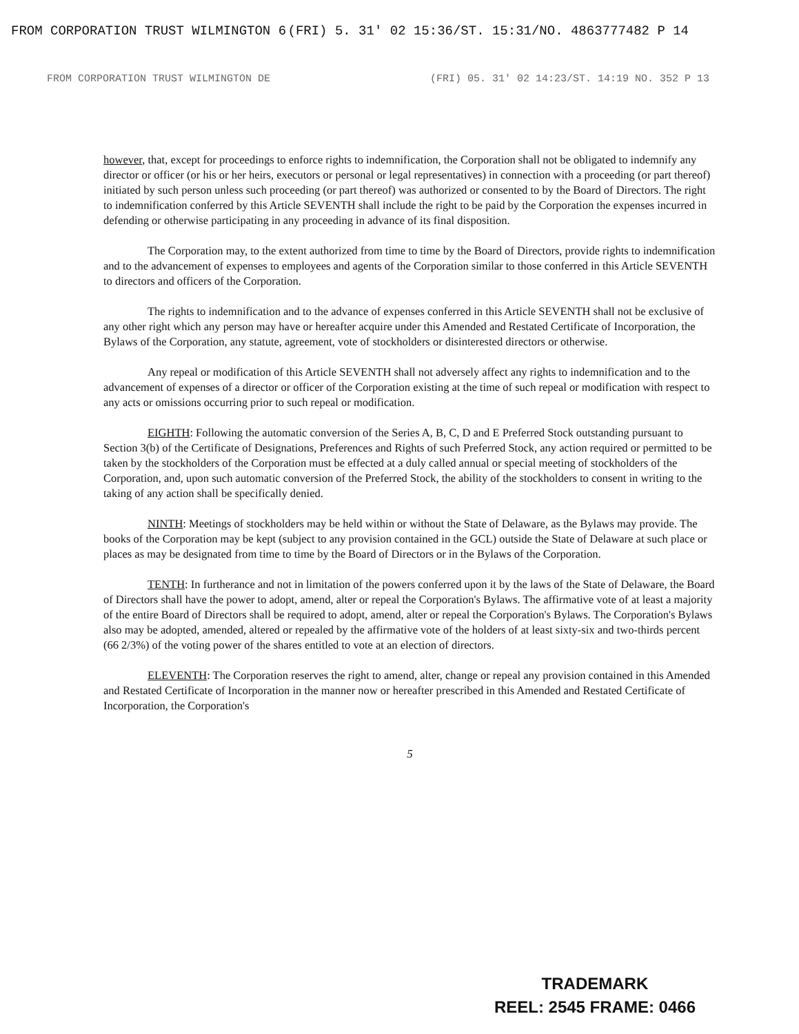FROM CORPORATION TRUST WILMINGTON 6 (FRI) 5. 31' 02 15:36/ST. 15:31/NO. 4863777482 P 14
FROM CORPORATION TRUST WILMINGTON DE (FRI) 05. 31' 02 14:23/ST. 14:19 NO. 352 P 13
however, that, except for proceedings to enforce rights to indemnification, the Corporation shall not be obligated to indemnify any director or officer (or his or her heirs, executors or personal or legal representatives) in connection with a proceeding (or part thereof) initiated by such person unless such proceeding (or part thereof) was authorized or consented to by the Board of Directors. The right to indemnification conferred by this Article SEVENTH shall include the right to be paid by the Corporation the expenses incurred in defending or otherwise participating in any proceeding in advance of its final disposition.
The Corporation may, to the extent authorized from time to time by the Board of Directors, provide rights to indemnification and to the advancement of expenses to employees and agents of the Corporation similar to those conferred in this Article SEVENTH to directors and officers of the Corporation.
The rights to indemnification and to the advance of expenses conferred in this Article SEVENTH shall not be exclusive of any other right which any person may have or hereafter acquire under this Amended and Restated Certificate of Incorporation, the Bylaws of the Corporation, any statute, agreement, vote of stockholders or disinterested directors or otherwise.
Any repeal or modification of this Article SEVENTH shall not adversely affect any rights to indemnification and to the advancement of expenses of a director or officer of the Corporation existing at the time of such repeal or modification with respect to any acts or omissions occurring prior to such repeal or modification.
EIGHTH: Following the automatic conversion of the Series A, B, C, D and E Preferred Stock outstanding pursuant to Section 3(b) of the Certificate of Designations, Preferences and Rights of such Preferred Stock, any action required or permitted to be taken by the stockholders of the Corporation must be effected at a duly called annual or special meeting of stockholders of the Corporation, and, upon such automatic conversion of the Preferred Stock, the ability of the stockholders to consent in writing to the taking of any action shall be specifically denied.
NINTH: Meetings of stockholders may be held within or without the State of Delaware, as the Bylaws may provide. The books of the Corporation may be kept (subject to any provision contained in the GCL) outside the State of Delaware at such place or places as may be designated from time to time by the Board of Directors or in the Bylaws of the Corporation.
TENTH: In furtherance and not in limitation of the powers conferred upon it by the laws of the State of Delaware, the Board of Directors shall have the power to adopt, amend, alter or repeal the Corporation's Bylaws. The affirmative vote of at least a majority of the entire Board of Directors shall be required to adopt, amend, alter or repeal the Corporation's Bylaws. The Corporation's Bylaws also may be adopted, amended, altered or repealed by the affirmative vote of the holders of at least sixty-six and two-thirds percent (66 2/3%) of the voting power of the shares entitled to vote at an election of directors.
ELEVENTH: The Corporation reserves the right to amend, alter, change or repeal any provision contained in this Amended and Restated Certificate of Incorporation in the manner now or hereafter prescribed in this Amended and Restated Certificate of Incorporation, the Corporation's
5
TRADEMARK
REEL: 2545 FRAME: 0466